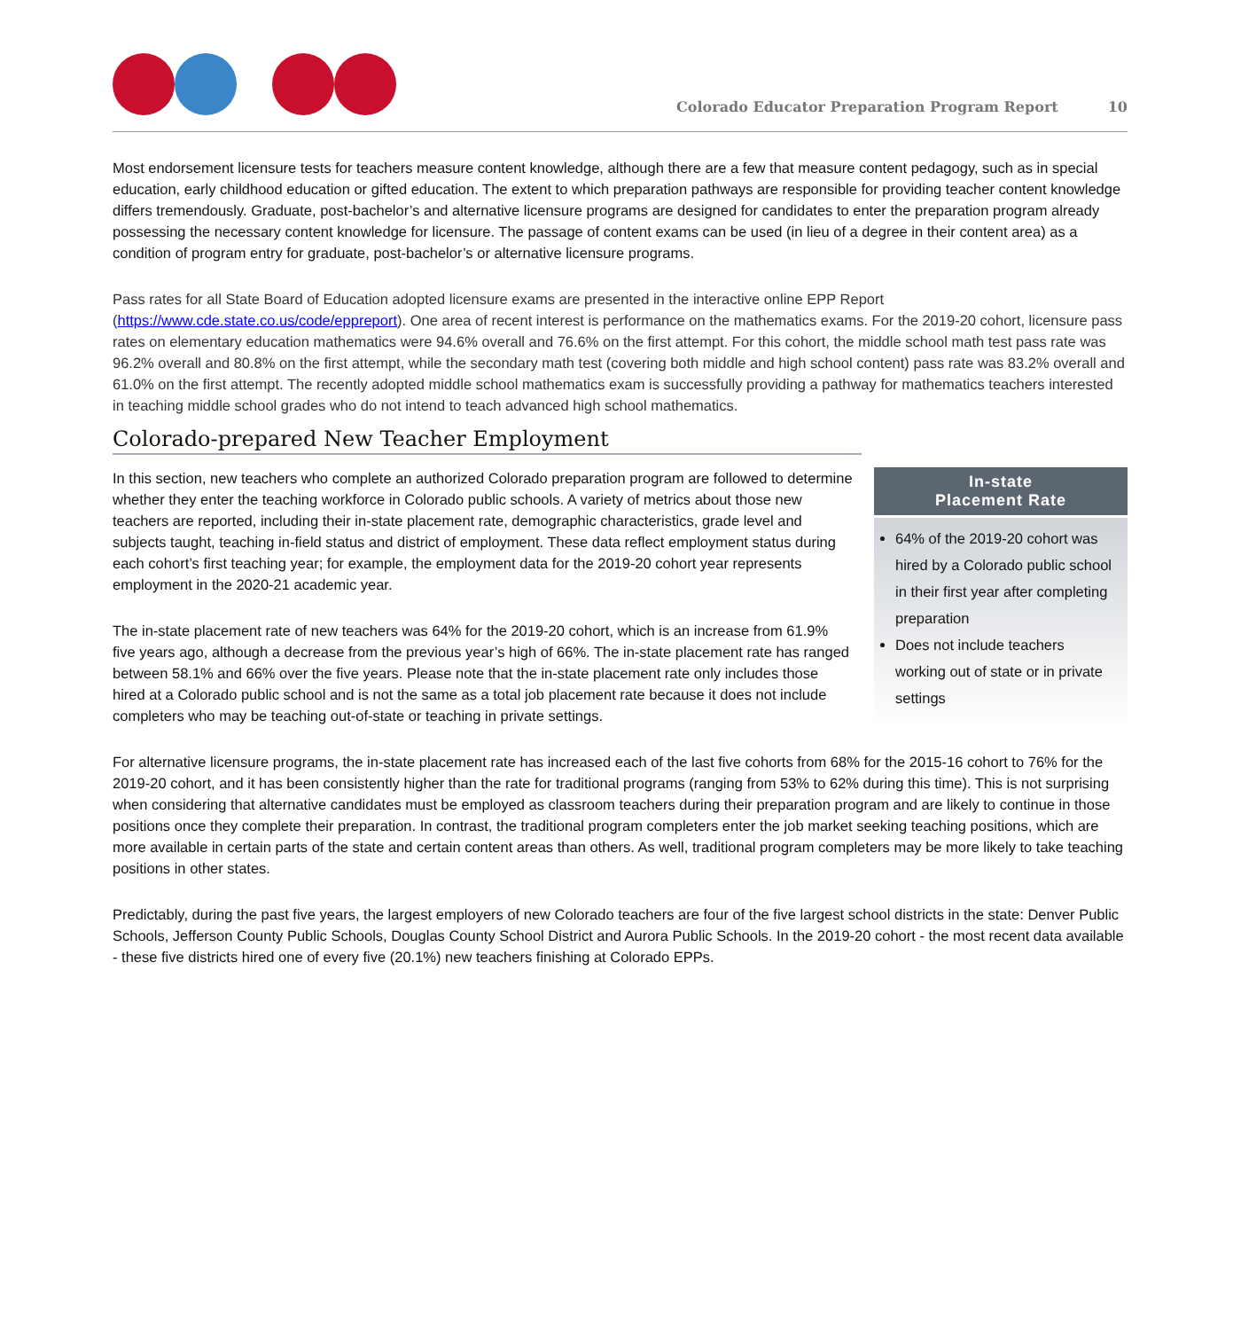Colorado Educator Preparation Program Report 10
Most endorsement licensure tests for teachers measure content knowledge, although there are a few that measure content pedagogy, such as in special education, early childhood education or gifted education. The extent to which preparation pathways are responsible for providing teacher content knowledge differs tremendously. Graduate, post-bachelor’s and alternative licensure programs are designed for candidates to enter the preparation program already possessing the necessary content knowledge for licensure. The passage of content exams can be used (in lieu of a degree in their content area) as a condition of program entry for graduate, post-bachelor’s or alternative licensure programs.
Pass rates for all State Board of Education adopted licensure exams are presented in the interactive online EPP Report (https://www.cde.state.co.us/code/eppreport). One area of recent interest is performance on the mathematics exams. For the 2019-20 cohort, licensure pass rates on elementary education mathematics were 94.6% overall and 76.6% on the first attempt. For this cohort, the middle school math test pass rate was 96.2% overall and 80.8% on the first attempt, while the secondary math test (covering both middle and high school content) pass rate was 83.2% overall and 61.0% on the first attempt. The recently adopted middle school mathematics exam is successfully providing a pathway for mathematics teachers interested in teaching middle school grades who do not intend to teach advanced high school mathematics.
Colorado-prepared New Teacher Employment
In this section, new teachers who complete an authorized Colorado preparation program are followed to determine whether they enter the teaching workforce in Colorado public schools. A variety of metrics about those new teachers are reported, including their in-state placement rate, demographic characteristics, grade level and subjects taught, teaching in-field status and district of employment. These data reflect employment status during each cohort’s first teaching year; for example, the employment data for the 2019-20 cohort year represents employment in the 2020-21 academic year.
The in-state placement rate of new teachers was 64% for the 2019-20 cohort, which is an increase from 61.9% five years ago, although a decrease from the previous year’s high of 66%. The in-state placement rate has ranged between 58.1% and 66% over the five years. Please note that the in-state placement rate only includes those hired at a Colorado public school and is not the same as a total job placement rate because it does not include completers who may be teaching out-of-state or teaching in private settings.
In-state
Placement Rate
64% of the 2019-20 cohort was hired by a Colorado public school in their first year after completing preparation
Does not include teachers working out of state or in private settings
For alternative licensure programs, the in-state placement rate has increased each of the last five cohorts from 68% for the 2015-16 cohort to 76% for the 2019-20 cohort, and it has been consistently higher than the rate for traditional programs (ranging from 53% to 62% during this time). This is not surprising when considering that alternative candidates must be employed as classroom teachers during their preparation program and are likely to continue in those positions once they complete their preparation. In contrast, the traditional program completers enter the job market seeking teaching positions, which are more available in certain parts of the state and certain content areas than others. As well, traditional program completers may be more likely to take teaching positions in other states.
Predictably, during the past five years, the largest employers of new Colorado teachers are four of the five largest school districts in the state: Denver Public Schools, Jefferson County Public Schools, Douglas County School District and Aurora Public Schools. In the 2019-20 cohort - the most recent data available - these five districts hired one of every five (20.1%) new teachers finishing at Colorado EPPs.